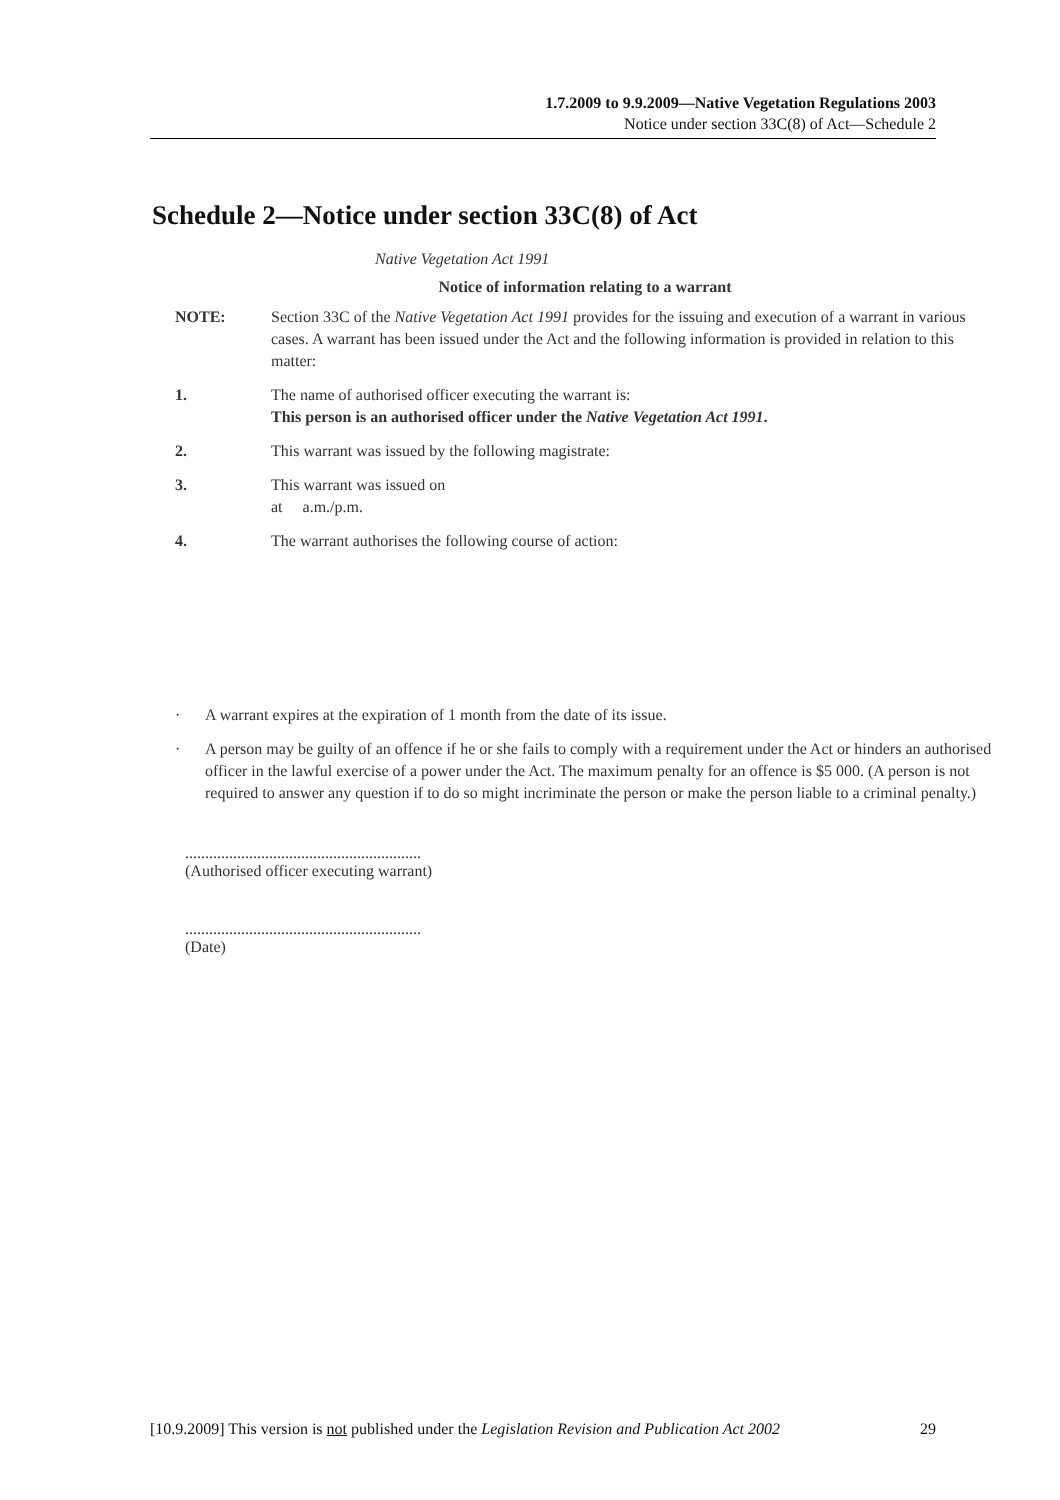1.7.2009 to 9.9.2009—Native Vegetation Regulations 2003
Notice under section 33C(8) of Act—Schedule 2
Schedule 2—Notice under section 33C(8) of Act
Native Vegetation Act 1991
Notice of information relating to a warrant
NOTE: Section 33C of the Native Vegetation Act 1991 provides for the issuing and execution of a warrant in various cases. A warrant has been issued under the Act and the following information is provided in relation to this matter:
1. The name of authorised officer executing the warrant is:
This person is an authorised officer under the Native Vegetation Act 1991.
2. This warrant was issued by the following magistrate:
3. This warrant was issued on
at a.m./p.m.
4. The warrant authorises the following course of action:
· A warrant expires at the expiration of 1 month from the date of its issue.
· A person may be guilty of an offence if he or she fails to comply with a requirement under the Act or hinders an authorised officer in the lawful exercise of a power under the Act. The maximum penalty for an offence is $5 000. (A person is not required to answer any question if to do so might incriminate the person or make the person liable to a criminal penalty.)
...........................................................
(Authorised officer executing warrant)
...........................................................
(Date)
[10.9.2009] This version is not published under the Legislation Revision and Publication Act 2002 29